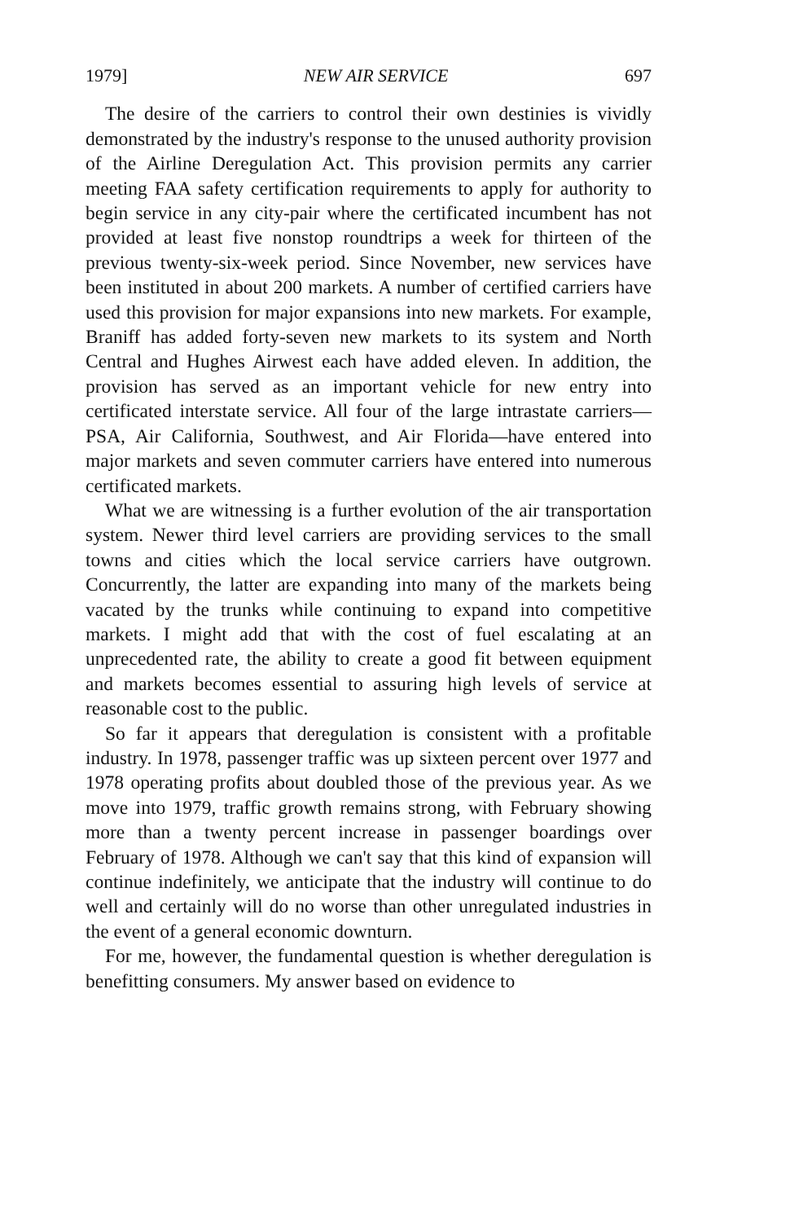1979] NEW AIR SERVICE 697
The desire of the carriers to control their own destinies is vividly demonstrated by the industry's response to the unused authority provision of the Airline Deregulation Act. This provision permits any carrier meeting FAA safety certification requirements to apply for authority to begin service in any city-pair where the certificated incumbent has not provided at least five nonstop roundtrips a week for thirteen of the previous twenty-six-week period. Since November, new services have been instituted in about 200 markets. A number of certified carriers have used this provision for major expansions into new markets. For example, Braniff has added forty-seven new markets to its system and North Central and Hughes Airwest each have added eleven. In addition, the provision has served as an important vehicle for new entry into certificated interstate service. All four of the large intrastate carriers—PSA, Air California, Southwest, and Air Florida—have entered into major markets and seven commuter carriers have entered into numerous certificated markets.
What we are witnessing is a further evolution of the air transportation system. Newer third level carriers are providing services to the small towns and cities which the local service carriers have outgrown. Concurrently, the latter are expanding into many of the markets being vacated by the trunks while continuing to expand into competitive markets. I might add that with the cost of fuel escalating at an unprecedented rate, the ability to create a good fit between equipment and markets becomes essential to assuring high levels of service at reasonable cost to the public.
So far it appears that deregulation is consistent with a profitable industry. In 1978, passenger traffic was up sixteen percent over 1977 and 1978 operating profits about doubled those of the previous year. As we move into 1979, traffic growth remains strong, with February showing more than a twenty percent increase in passenger boardings over February of 1978. Although we can't say that this kind of expansion will continue indefinitely, we anticipate that the industry will continue to do well and certainly will do no worse than other unregulated industries in the event of a general economic downturn.
For me, however, the fundamental question is whether deregulation is benefitting consumers. My answer based on evidence to